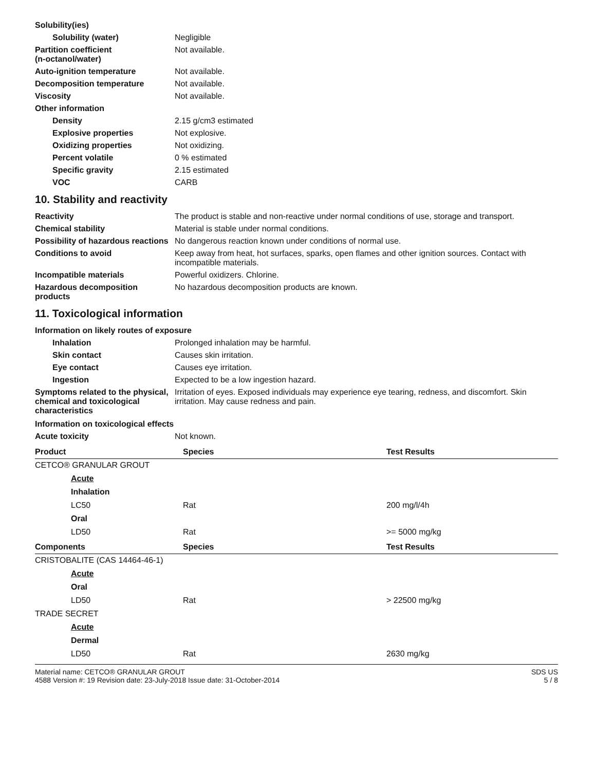Solubility(ies)
Solubility (water) Negligible
Partition coefficient
(n-octanol/water)
Not available.
Auto-ignition temperature Not available.
Decomposition temperature Not available.
Viscosity Not available.
Other information
Density 2.15 g/cm3 estimated
Explosive properties Not explosive.
Oxidizing properties Not oxidizing.
Percent volatile 0 % estimated
Specific gravity 2.15 estimated
VOC CARB
10. Stability and reactivity
Reactivity The product is stable and non-reactive under normal conditions of use, storage and transport.
Chemical stability Material is stable under normal conditions.
Possibility of hazardous reactions
No dangerous reaction known under conditions of normal use.
Conditions to avoid Keep away from heat, hot surfaces, sparks, open flames and other ignition sources. Contact with incompatible materials.
Incompatible materials Powerful oxidizers. Chlorine.
Hazardous decomposition products
No hazardous decomposition products are known.
11. Toxicological information
Information on likely routes of exposure
Inhalation Prolonged inhalation may be harmful.
Skin contact Causes skin irritation.
Eye contact Causes eye irritation.
Ingestion Expected to be a low ingestion hazard.
Symptoms related to the physical, chemical and toxicological characteristics
Irritation of eyes. Exposed individuals may experience eye tearing, redness, and discomfort. Skin irritation. May cause redness and pain.
Information on toxicological effects
Acute toxicity Not known.
| Product | Species | Test Results |
| --- | --- | --- |
| CETCO® GRANULAR GROUT | | |
| Acute | | |
| Inhalation | | |
| LC50 | Rat | 200 mg/l/4h |
| Oral | | |
| LD50 | Rat | >= 5000 mg/kg |
| Components | Species | Test Results |
| CRISTOBALITE (CAS 14464-46-1) | | |
| Acute | | |
| Oral | | |
| LD50 | Rat | > 22500 mg/kg |
| TRADE SECRET | | |
| Acute | | |
| Dermal | | |
| LD50 | Rat | 2630 mg/kg |
Material name: CETCO® GRANULAR GROUT
4588 Version #: 19 Revision date: 23-July-2018 Issue date: 31-October-2014
SDS US
5 / 8